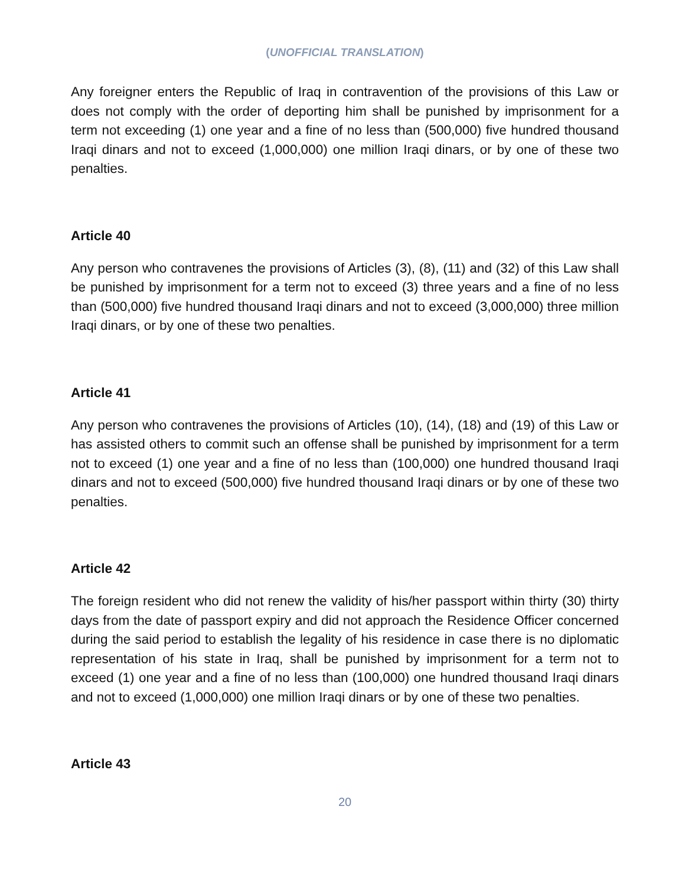(UNOFFICIAL TRANSLATION)
Any foreigner enters the Republic of Iraq in contravention of the provisions of this Law or does not comply with the order of deporting him shall be punished by imprisonment for a term not exceeding (1) one year and a fine of no less than (500,000) five hundred thousand Iraqi dinars and not to exceed (1,000,000) one million Iraqi dinars, or by one of these two penalties.
Article 40
Any person who contravenes the provisions of Articles (3), (8), (11) and (32) of this Law shall be punished by imprisonment for a term not to exceed (3) three years and a fine of no less than (500,000) five hundred thousand Iraqi dinars and not to exceed (3,000,000) three million Iraqi dinars, or by one of these two penalties.
Article 41
Any person who contravenes the provisions of Articles (10), (14), (18) and (19) of this Law or has assisted others to commit such an offense shall be punished by imprisonment for a term not to exceed (1) one year and a fine of no less than (100,000) one hundred thousand Iraqi dinars and not to exceed (500,000) five hundred thousand Iraqi dinars or by one of these two penalties.
Article 42
The foreign resident who did not renew the validity of his/her passport within thirty (30) thirty days from the date of passport expiry and did not approach the Residence Officer concerned during the said period to establish the legality of his residence in case there is no diplomatic representation of his state in Iraq, shall be punished by imprisonment for a term not to exceed (1) one year and a fine of no less than (100,000) one hundred thousand Iraqi dinars and not to exceed (1,000,000) one million Iraqi dinars or by one of these two penalties.
Article 43
20